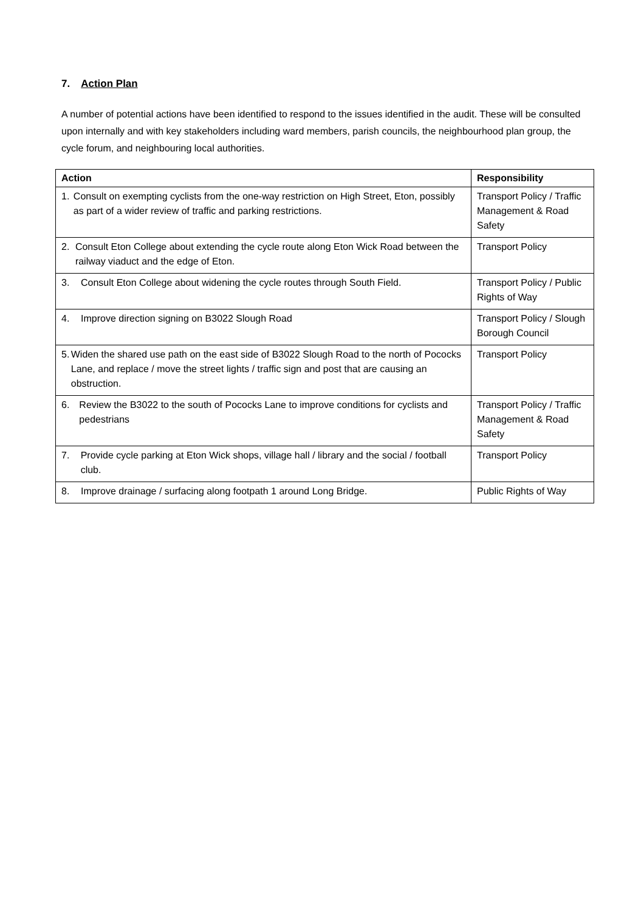7. Action Plan
A number of potential actions have been identified to respond to the issues identified in the audit. These will be consulted upon internally and with key stakeholders including ward members, parish councils, the neighbourhood plan group, the cycle forum, and neighbouring local authorities.
| Action | Responsibility |
| --- | --- |
| 1. Consult on exempting cyclists from the one-way restriction on High Street, Eton, possibly as part of a wider review of traffic and parking restrictions. | Transport Policy / Traffic Management & Road Safety |
| 2. Consult Eton College about extending the cycle route along Eton Wick Road between the railway viaduct and the edge of Eton. | Transport Policy |
| 3. Consult Eton College about widening the cycle routes through South Field. | Transport Policy / Public Rights of Way |
| 4. Improve direction signing on B3022 Slough Road | Transport Policy / Slough Borough Council |
| 5. Widen the shared use path on the east side of B3022 Slough Road to the north of Pococks Lane, and replace / move the street lights / traffic sign and post that are causing an obstruction. | Transport Policy |
| 6. Review the B3022 to the south of Pococks Lane to improve conditions for cyclists and pedestrians | Transport Policy / Traffic Management & Road Safety |
| 7. Provide cycle parking at Eton Wick shops, village hall / library and the social / football club. | Transport Policy |
| 8. Improve drainage / surfacing along footpath 1 around Long Bridge. | Public Rights of Way |